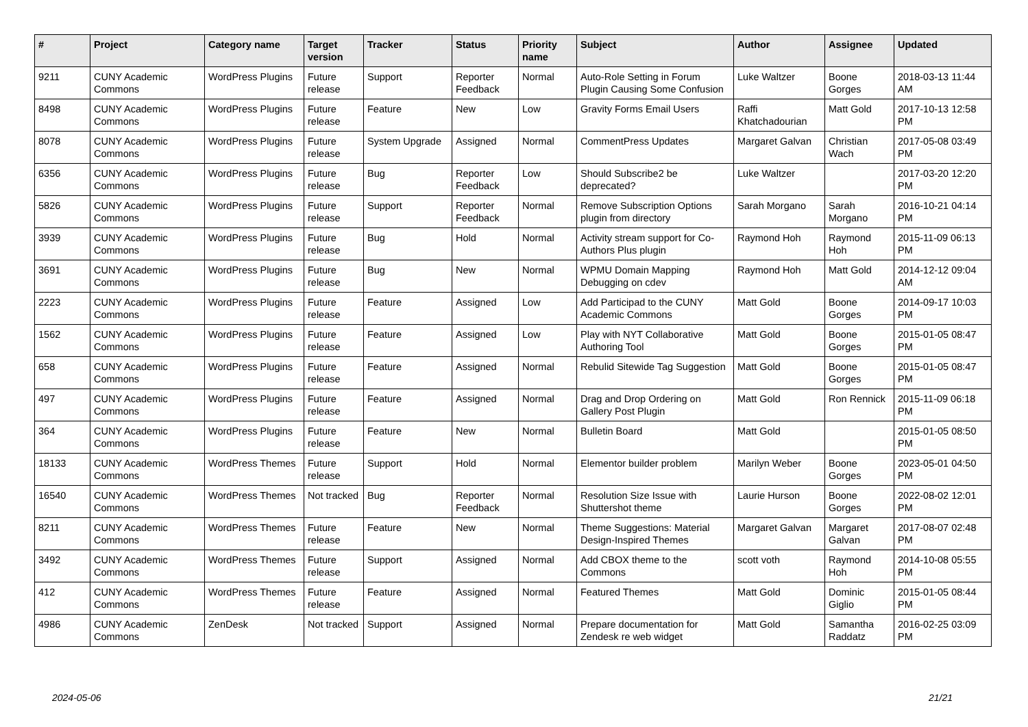| # | Project | Category name | Target version | Tracker | Status | Priority name | Subject | Author | Assignee | Updated |
| --- | --- | --- | --- | --- | --- | --- | --- | --- | --- | --- |
| 9211 | CUNY Academic Commons | WordPress Plugins | Future release | Support | Reporter Feedback | Normal | Auto-Role Setting in Forum Plugin Causing Some Confusion | Luke Waltzer | Boone Gorges | 2018-03-13 11:44 AM |
| 8498 | CUNY Academic Commons | WordPress Plugins | Future release | Feature | New | Low | Gravity Forms Email Users | Raffi Khatchadourian | Matt Gold | 2017-10-13 12:58 PM |
| 8078 | CUNY Academic Commons | WordPress Plugins | Future release | System Upgrade | Assigned | Normal | CommentPress Updates | Margaret Galvan | Christian Wach | 2017-05-08 03:49 PM |
| 6356 | CUNY Academic Commons | WordPress Plugins | Future release | Bug | Reporter Feedback | Low | Should Subscribe2 be deprecated? | Luke Waltzer | | 2017-03-20 12:20 PM |
| 5826 | CUNY Academic Commons | WordPress Plugins | Future release | Support | Reporter Feedback | Normal | Remove Subscription Options plugin from directory | Sarah Morgano | Sarah Morgano | 2016-10-21 04:14 PM |
| 3939 | CUNY Academic Commons | WordPress Plugins | Future release | Bug | Hold | Normal | Activity stream support for Co-Authors Plus plugin | Raymond Hoh | Raymond Hoh | 2015-11-09 06:13 PM |
| 3691 | CUNY Academic Commons | WordPress Plugins | Future release | Bug | New | Normal | WPMU Domain Mapping Debugging on cdev | Raymond Hoh | Matt Gold | 2014-12-12 09:04 AM |
| 2223 | CUNY Academic Commons | WordPress Plugins | Future release | Feature | Assigned | Low | Add Participad to the CUNY Academic Commons | Matt Gold | Boone Gorges | 2014-09-17 10:03 PM |
| 1562 | CUNY Academic Commons | WordPress Plugins | Future release | Feature | Assigned | Low | Play with NYT Collaborative Authoring Tool | Matt Gold | Boone Gorges | 2015-01-05 08:47 PM |
| 658 | CUNY Academic Commons | WordPress Plugins | Future release | Feature | Assigned | Normal | Rebulid Sitewide Tag Suggestion | Matt Gold | Boone Gorges | 2015-01-05 08:47 PM |
| 497 | CUNY Academic Commons | WordPress Plugins | Future release | Feature | Assigned | Normal | Drag and Drop Ordering on Gallery Post Plugin | Matt Gold | Ron Rennick | 2015-11-09 06:18 PM |
| 364 | CUNY Academic Commons | WordPress Plugins | Future release | Feature | New | Normal | Bulletin Board | Matt Gold | | 2015-01-05 08:50 PM |
| 18133 | CUNY Academic Commons | WordPress Themes | Future release | Support | Hold | Normal | Elementor builder problem | Marilyn Weber | Boone Gorges | 2023-05-01 04:50 PM |
| 16540 | CUNY Academic Commons | WordPress Themes | Not tracked | Bug | Reporter Feedback | Normal | Resolution Size Issue with Shuttershot theme | Laurie Hurson | Boone Gorges | 2022-08-02 12:01 PM |
| 8211 | CUNY Academic Commons | WordPress Themes | Future release | Feature | New | Normal | Theme Suggestions: Material Design-Inspired Themes | Margaret Galvan | Margaret Galvan | 2017-08-07 02:48 PM |
| 3492 | CUNY Academic Commons | WordPress Themes | Future release | Support | Assigned | Normal | Add CBOX theme to the Commons | scott voth | Raymond Hoh | 2014-10-08 05:55 PM |
| 412 | CUNY Academic Commons | WordPress Themes | Future release | Feature | Assigned | Normal | Featured Themes | Matt Gold | Dominic Giglio | 2015-01-05 08:44 PM |
| 4986 | CUNY Academic Commons | ZenDesk | Not tracked | Support | Assigned | Normal | Prepare documentation for Zendesk re web widget | Matt Gold | Samantha Raddatz | 2016-02-25 03:09 PM |
2024-05-06 21/21